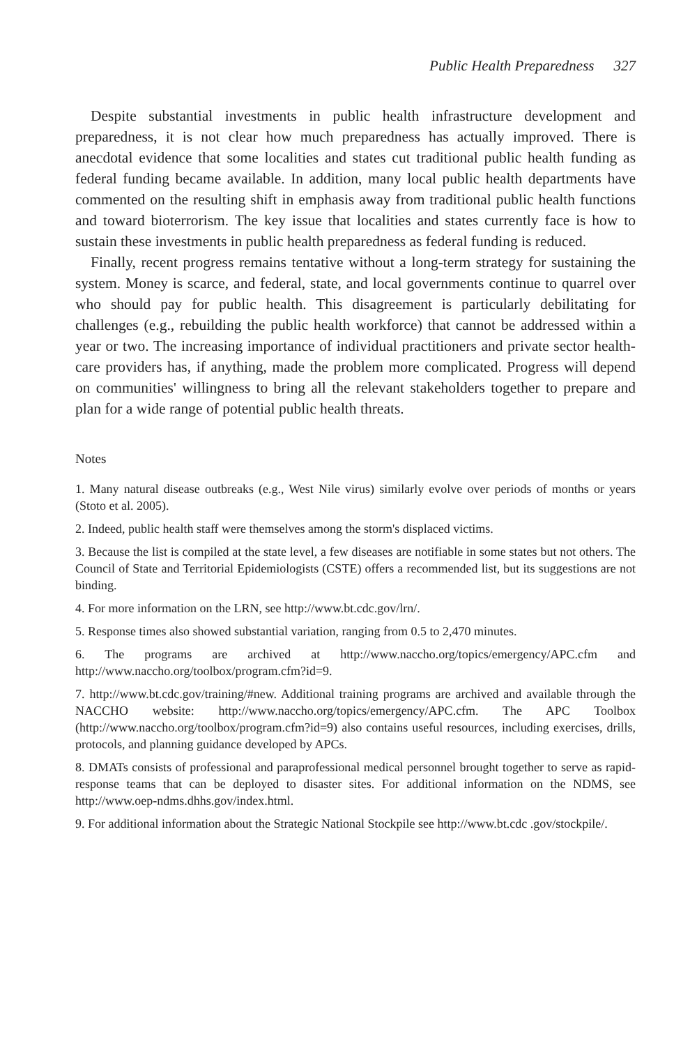Public Health Preparedness 327
Despite substantial investments in public health infrastructure development and preparedness, it is not clear how much preparedness has actually improved. There is anecdotal evidence that some localities and states cut traditional public health funding as federal funding became available. In addition, many local public health departments have commented on the resulting shift in emphasis away from traditional public health functions and toward bioterrorism. The key issue that localities and states currently face is how to sustain these investments in public health preparedness as federal funding is reduced.
Finally, recent progress remains tentative without a long-term strategy for sustaining the system. Money is scarce, and federal, state, and local governments continue to quarrel over who should pay for public health. This disagreement is particularly debilitating for challenges (e.g., rebuilding the public health workforce) that cannot be addressed within a year or two. The increasing importance of individual practitioners and private sector health-care providers has, if anything, made the problem more complicated. Progress will depend on communities' willingness to bring all the relevant stakeholders together to prepare and plan for a wide range of potential public health threats.
Notes
1. Many natural disease outbreaks (e.g., West Nile virus) similarly evolve over periods of months or years (Stoto et al. 2005).
2. Indeed, public health staff were themselves among the storm's displaced victims.
3. Because the list is compiled at the state level, a few diseases are notifiable in some states but not others. The Council of State and Territorial Epidemiologists (CSTE) offers a recommended list, but its suggestions are not binding.
4. For more information on the LRN, see http://www.bt.cdc.gov/lrn/.
5. Response times also showed substantial variation, ranging from 0.5 to 2,470 minutes.
6. The programs are archived at http://www.naccho.org/topics/emergency/APC.cfm and http://www.naccho.org/toolbox/program.cfm?id=9.
7. http://www.bt.cdc.gov/training/#new. Additional training programs are archived and available through the NACCHO website: http://www.naccho.org/topics/emergency/APC.cfm. The APC Toolbox (http://www.naccho.org/toolbox/program.cfm?id=9) also contains useful resources, including exercises, drills, protocols, and planning guidance developed by APCs.
8. DMATs consists of professional and paraprofessional medical personnel brought together to serve as rapid-response teams that can be deployed to disaster sites. For additional information on the NDMS, see http://www.oep-ndms.dhhs.gov/index.html.
9. For additional information about the Strategic National Stockpile see http://www.bt.cdc .gov/stockpile/.